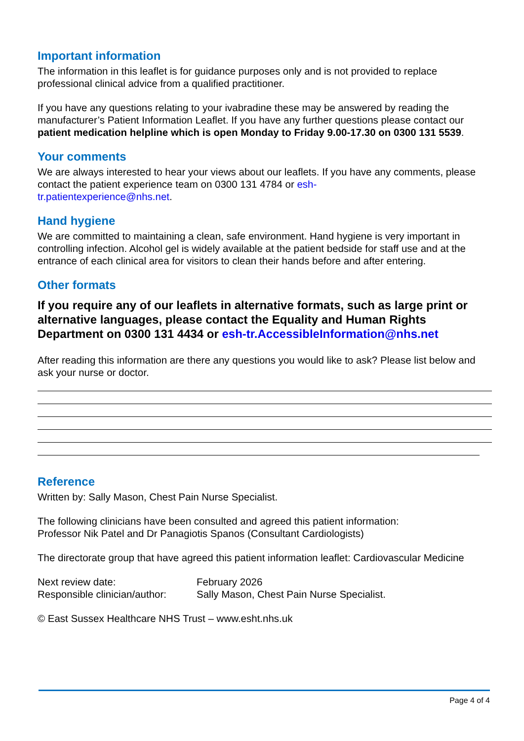Important information
The information in this leaflet is for guidance purposes only and is not provided to replace professional clinical advice from a qualified practitioner.
If you have any questions relating to your ivabradine these may be answered by reading the manufacturer’s Patient Information Leaflet. If you have any further questions please contact our patient medication helpline which is open Monday to Friday 9.00-17.30 on 0300 131 5539.
Your comments
We are always interested to hear your views about our leaflets. If you have any comments, please contact the patient experience team on 0300 131 4784 or esh-
tr.patientexperience@nhs.net.
Hand hygiene
We are committed to maintaining a clean, safe environment. Hand hygiene is very important in controlling infection. Alcohol gel is widely available at the patient bedside for staff use and at the entrance of each clinical area for visitors to clean their hands before and after entering.
Other formats
If you require any of our leaflets in alternative formats, such as large print or alternative languages, please contact the Equality and Human Rights Department on 0300 131 4434 or esh-tr.AccessibleInformation@nhs.net
After reading this information are there any questions you would like to ask? Please list below and ask your nurse or doctor.
Reference
Written by: Sally Mason, Chest Pain Nurse Specialist.
The following clinicians have been consulted and agreed this patient information:
Professor Nik Patel and Dr Panagiotis Spanos (Consultant Cardiologists)
The directorate group that have agreed this patient information leaflet: Cardiovascular Medicine
Next review date: February 2026
Responsible clinician/author: Sally Mason, Chest Pain Nurse Specialist.
© East Sussex Healthcare NHS Trust – www.esht.nhs.uk
Page 4 of 4